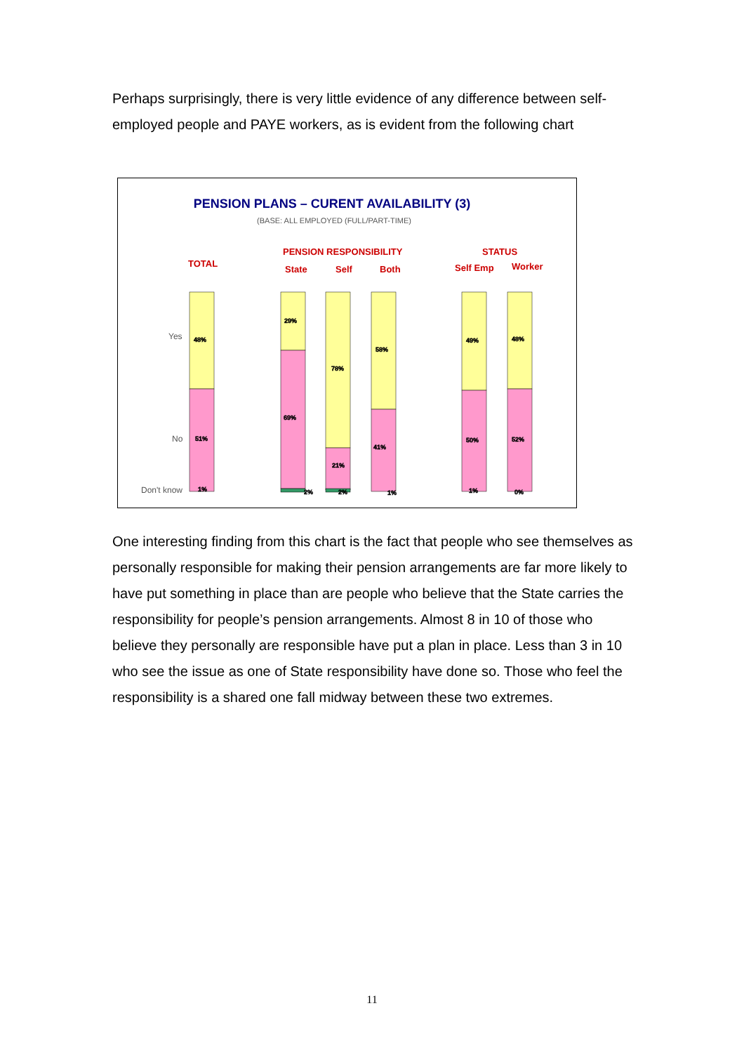Perhaps surprisingly, there is very little evidence of any difference between self-employed people and PAYE workers, as is evident from the following chart
PENSION PLANS – CURENT AVAILABILITY (3)
(BASE: ALL EMPLOYED (FULL/PART-TIME)
TOTAL
PENSION RESPONSIBILITY
State
Self
Both
STATUS
Self Emp
Worker
Yes
No
Don't know
48%
51%
1%
29%
69%
2%
78%
21%
2%
58%
41%
1%
49%
50%
1%
48%
52%
0%
One interesting finding from this chart is the fact that people who see themselves as personally responsible for making their pension arrangements are far more likely to have put something in place than are people who believe that the State carries the responsibility for people’s pension arrangements. Almost 8 in 10 of those who believe they personally are responsible have put a plan in place. Less than 3 in 10 who see the issue as one of State responsibility have done so. Those who feel the responsibility is a shared one fall midway between these two extremes.
11